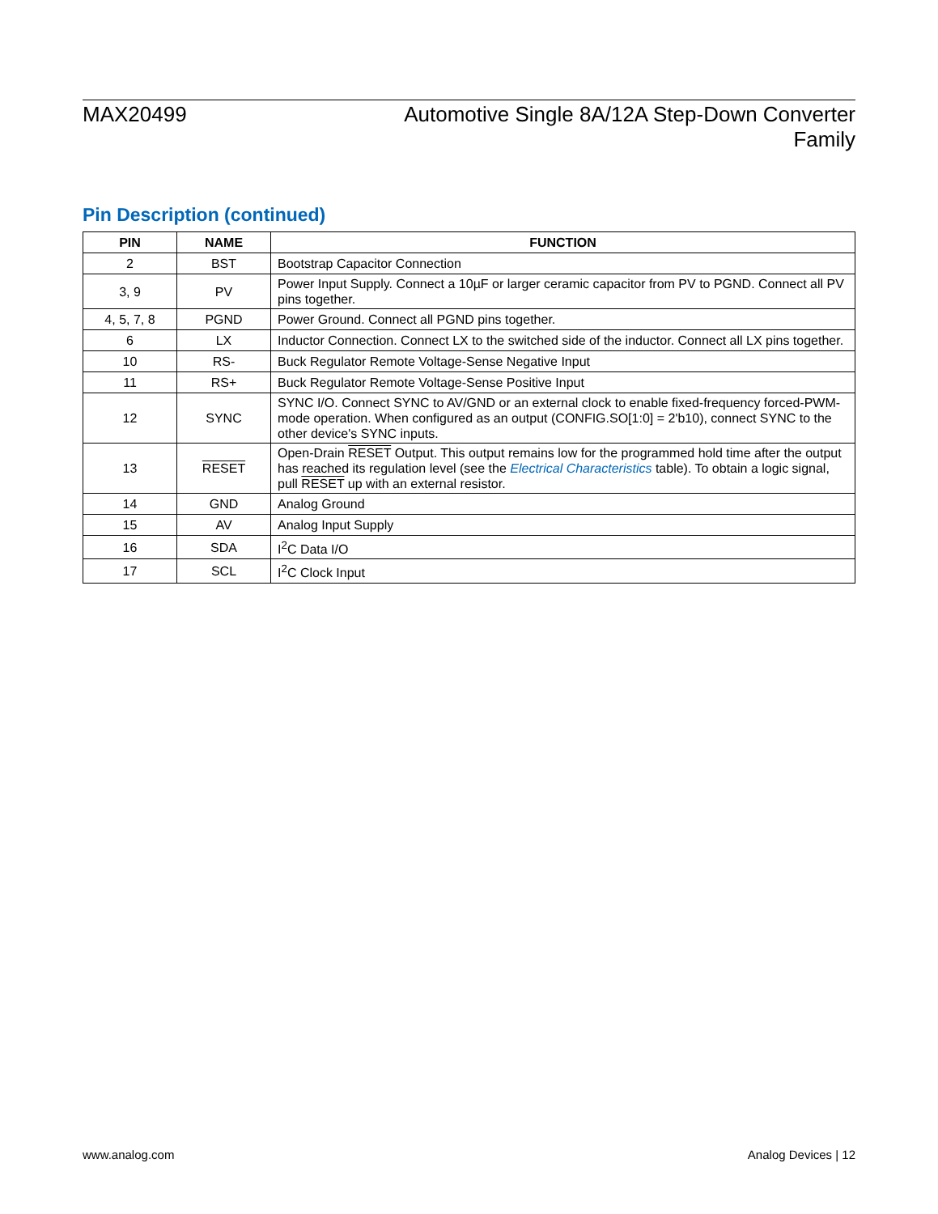MAX20499
Automotive Single 8A/12A Step-Down Converter Family
Pin Description (continued)
| PIN | NAME | FUNCTION |
| --- | --- | --- |
| 2 | BST | Bootstrap Capacitor Connection |
| 3, 9 | PV | Power Input Supply. Connect a 10µF or larger ceramic capacitor from PV to PGND. Connect all PV pins together. |
| 4, 5, 7, 8 | PGND | Power Ground. Connect all PGND pins together. |
| 6 | LX | Inductor Connection. Connect LX to the switched side of the inductor. Connect all LX pins together. |
| 10 | RS- | Buck Regulator Remote Voltage-Sense Negative Input |
| 11 | RS+ | Buck Regulator Remote Voltage-Sense Positive Input |
| 12 | SYNC | SYNC I/O. Connect SYNC to AV/GND or an external clock to enable fixed-frequency forced-PWM-mode operation. When configured as an output (CONFIG.SO[1:0] = 2'b10), connect SYNC to the other device's SYNC inputs. |
| 13 | RESET | Open-Drain RESET Output. This output remains low for the programmed hold time after the output has reached its regulation level (see the Electrical Characteristics table). To obtain a logic signal, pull RESET up with an external resistor. |
| 14 | GND | Analog Ground |
| 15 | AV | Analog Input Supply |
| 16 | SDA | I<sup>2</sup>C Data I/O |
| 17 | SCL | I<sup>2</sup>C Clock Input |
www.analog.com Analog Devices | 12